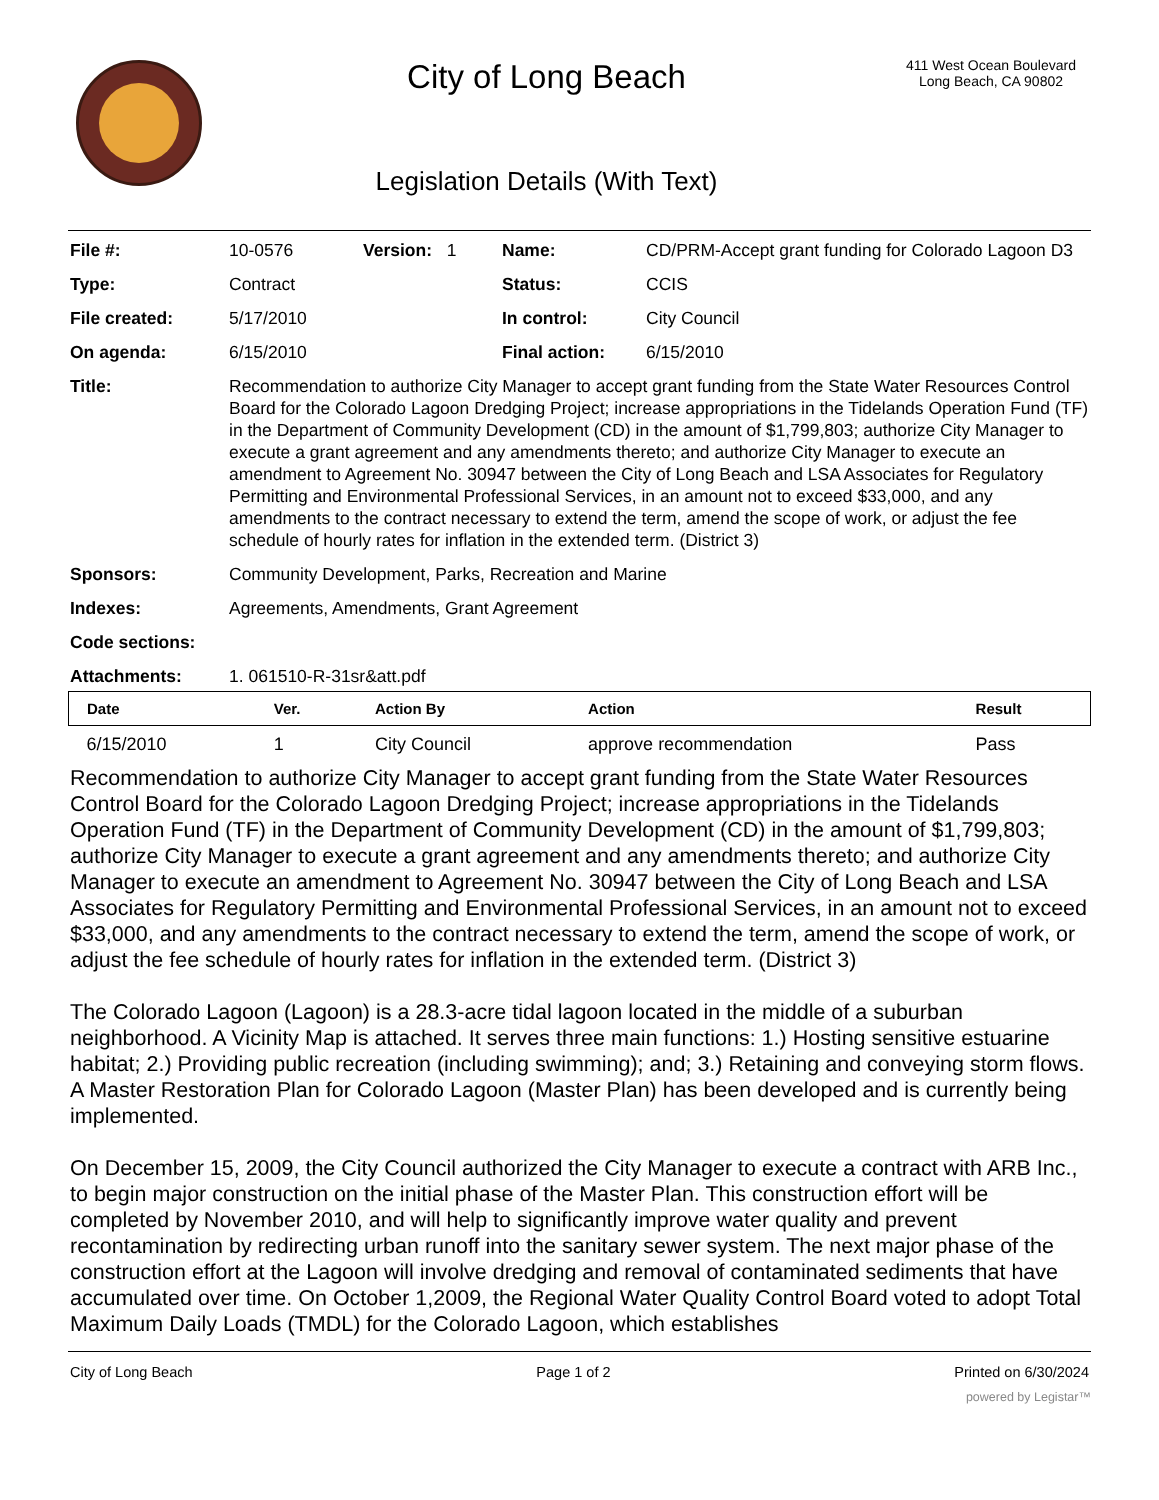City of Long Beach
Legislation Details (With Text)
411 West Ocean Boulevard
Long Beach, CA 90802
| File #: | 10-0576 | Version: 1 | Name: | CD/PRM-Accept grant funding for Colorado Lagoon D3 |
| Type: | Contract | | Status: | CCIS |
| File created: | 5/17/2010 | | In control: | City Council |
| On agenda: | 6/15/2010 | | Final action: | 6/15/2010 |
| Title: | Recommendation to authorize City Manager to accept grant funding from the State Water Resources Control Board for the Colorado Lagoon Dredging Project; increase appropriations in the Tidelands Operation Fund (TF) in the Department of Community Development (CD) in the amount of $1,799,803; authorize City Manager to execute a grant agreement and any amendments thereto; and authorize City Manager to execute an amendment to Agreement No. 30947 between the City of Long Beach and LSA Associates for Regulatory Permitting and Environmental Professional Services, in an amount not to exceed $33,000, and any amendments to the contract necessary to extend the term, amend the scope of work, or adjust the fee schedule of hourly rates for inflation in the extended term. (District 3) | | | |
| Sponsors: | Community Development, Parks, Recreation and Marine | | | |
| Indexes: | Agreements, Amendments, Grant Agreement | | | |
| Code sections: | | | | |
| Attachments: | 1. 061510-R-31sr&att.pdf | | | |
| Date | Ver. | Action By | Action | Result |
| --- | --- | --- | --- | --- |
| 6/15/2010 | 1 | City Council | approve recommendation | Pass |
Recommendation to authorize City Manager to accept grant funding from the State Water Resources Control Board for the Colorado Lagoon Dredging Project; increase appropriations in the Tidelands Operation Fund (TF) in the Department of Community Development (CD) in the amount of $1,799,803; authorize City Manager to execute a grant agreement and any amendments thereto; and authorize City Manager to execute an amendment to Agreement No. 30947 between the City of Long Beach and LSA Associates for Regulatory Permitting and Environmental Professional Services, in an amount not to exceed $33,000, and any amendments to the contract necessary to extend the term, amend the scope of work, or adjust the fee schedule of hourly rates for inflation in the extended term. (District 3)
The Colorado Lagoon (Lagoon) is a 28.3-acre tidal lagoon located in the middle of a suburban neighborhood. A Vicinity Map is attached. It serves three main functions: 1.) Hosting sensitive estuarine habitat; 2.) Providing public recreation (including swimming); and; 3.) Retaining and conveying storm flows. A Master Restoration Plan for Colorado Lagoon (Master Plan) has been developed and is currently being implemented.
On December 15, 2009, the City Council authorized the City Manager to execute a contract with ARB Inc., to begin major construction on the initial phase of the Master Plan. This construction effort will be completed by November 2010, and will help to significantly improve water quality and prevent recontamination by redirecting urban runoff into the sanitary sewer system. The next major phase of the construction effort at the Lagoon will involve dredging and removal of contaminated sediments that have accumulated over time. On October 1,2009, the Regional Water Quality Control Board voted to adopt Total Maximum Daily Loads (TMDL) for the Colorado Lagoon, which establishes
City of Long Beach Page 1 of 2 Printed on 6/30/2024
powered by Legistar™